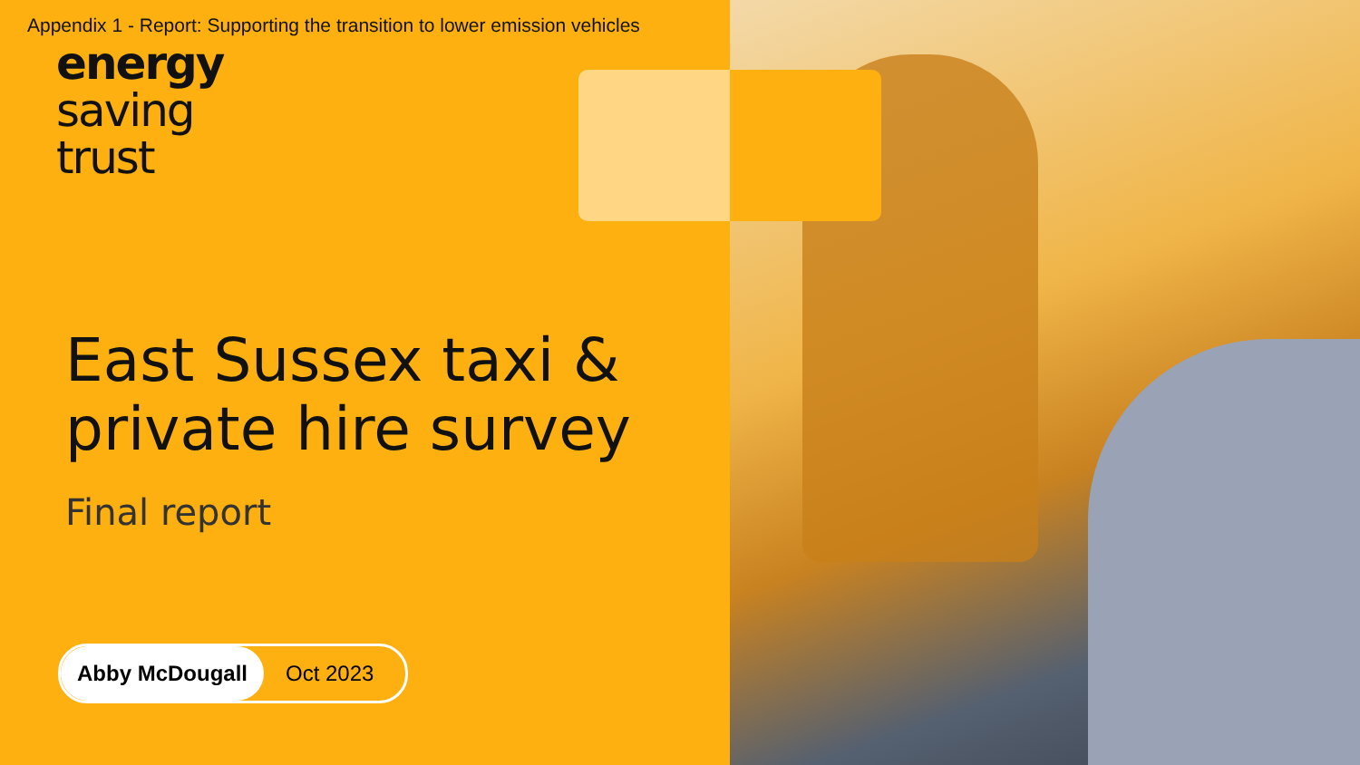Appendix 1 - Report: Supporting the transition to lower emission vehicles
energy
saving
trust
East Sussex taxi &
private hire survey
Final report
Abby McDougall
Oct 2023